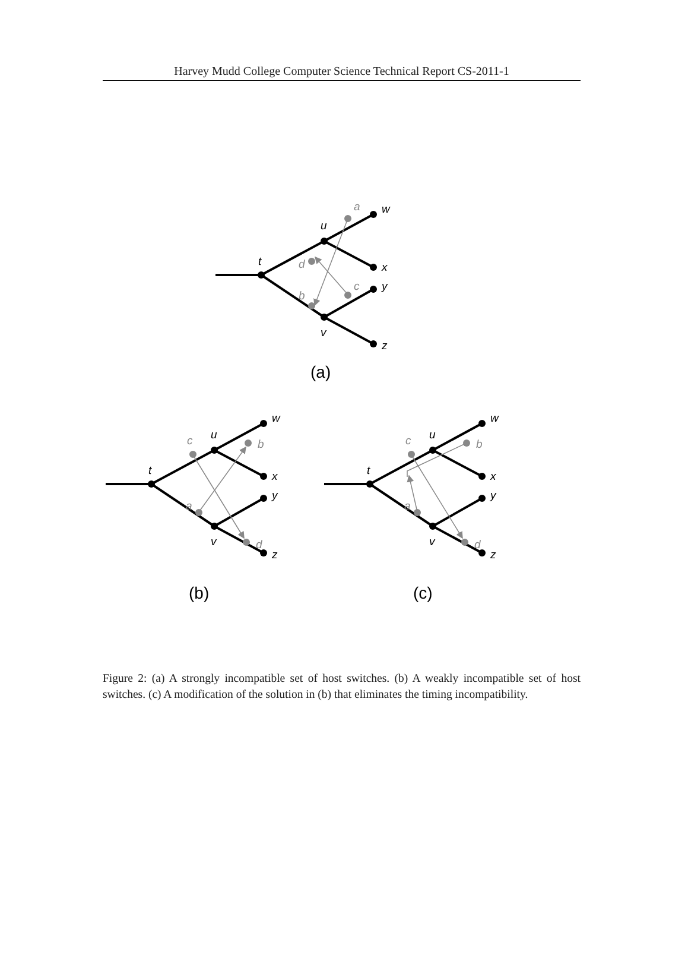Harvey Mudd College Computer Science Technical Report CS-2011-1
a
d
b
c
t
u
v
w
x
y
z
(a)
c
b
a
d
t
u
v
w
x
y
z
(b)
c
b
a
d
t
u
v
w
x
y
z
(c)
Figure 2: (a) A strongly incompatible set of host switches. (b) A weakly incompatible set of host switches. (c) A modification of the solution in (b) that eliminates the timing incompatibility.